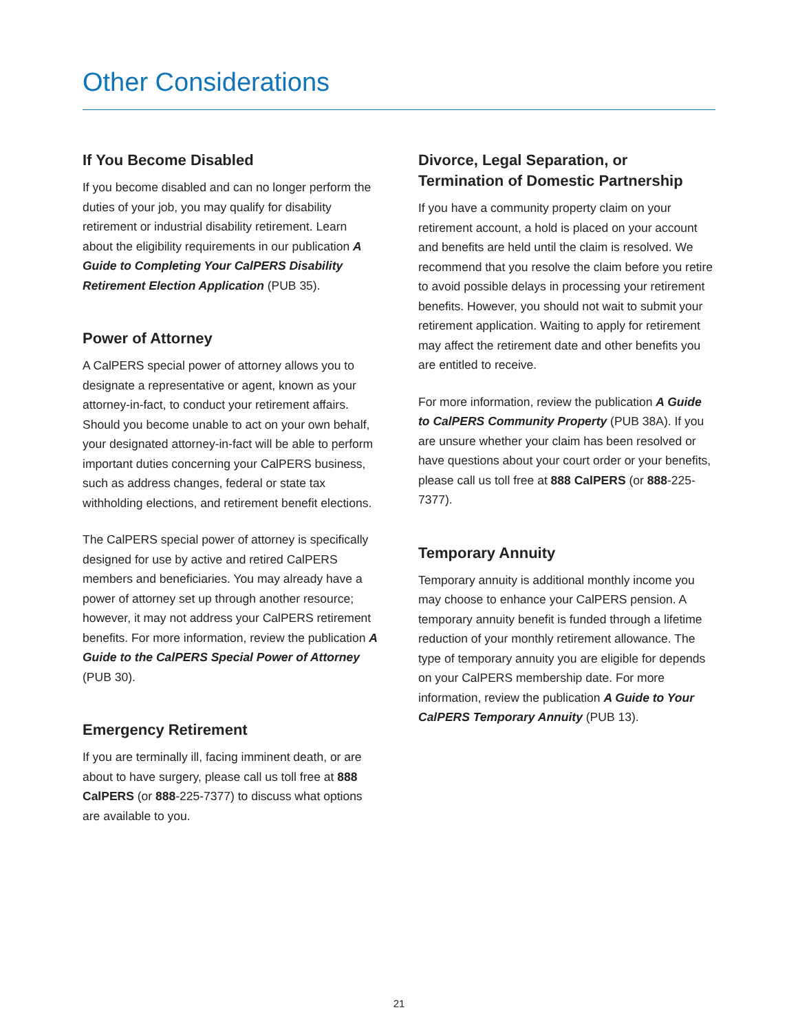Other Considerations
If You Become Disabled
If you become disabled and can no longer perform the duties of your job, you may qualify for disability retirement or industrial disability retirement. Learn about the eligibility requirements in our publication A Guide to Completing Your CalPERS Disability Retirement Election Application (PUB 35).
Power of Attorney
A CalPERS special power of attorney allows you to designate a representative or agent, known as your attorney-in-fact, to conduct your retirement affairs. Should you become unable to act on your own behalf, your designated attorney-in-fact will be able to perform important duties concerning your CalPERS business, such as address changes, federal or state tax withholding elections, and retirement benefit elections.
The CalPERS special power of attorney is specifically designed for use by active and retired CalPERS members and beneficiaries. You may already have a power of attorney set up through another resource; however, it may not address your CalPERS retirement benefits. For more information, review the publication A Guide to the CalPERS Special Power of Attorney (PUB 30).
Emergency Retirement
If you are terminally ill, facing imminent death, or are about to have surgery, please call us toll free at 888 CalPERS (or 888-225-7377) to discuss what options are available to you.
Divorce, Legal Separation, or Termination of Domestic Partnership
If you have a community property claim on your retirement account, a hold is placed on your account and benefits are held until the claim is resolved. We recommend that you resolve the claim before you retire to avoid possible delays in processing your retirement benefits. However, you should not wait to submit your retirement application. Waiting to apply for retirement may affect the retirement date and other benefits you are entitled to receive.
For more information, review the publication A Guide to CalPERS Community Property (PUB 38A). If you are unsure whether your claim has been resolved or have questions about your court order or your benefits, please call us toll free at 888 CalPERS (or 888-225-7377).
Temporary Annuity
Temporary annuity is additional monthly income you may choose to enhance your CalPERS pension. A temporary annuity benefit is funded through a lifetime reduction of your monthly retirement allowance. The type of temporary annuity you are eligible for depends on your CalPERS membership date. For more information, review the publication A Guide to Your CalPERS Temporary Annuity (PUB 13).
21